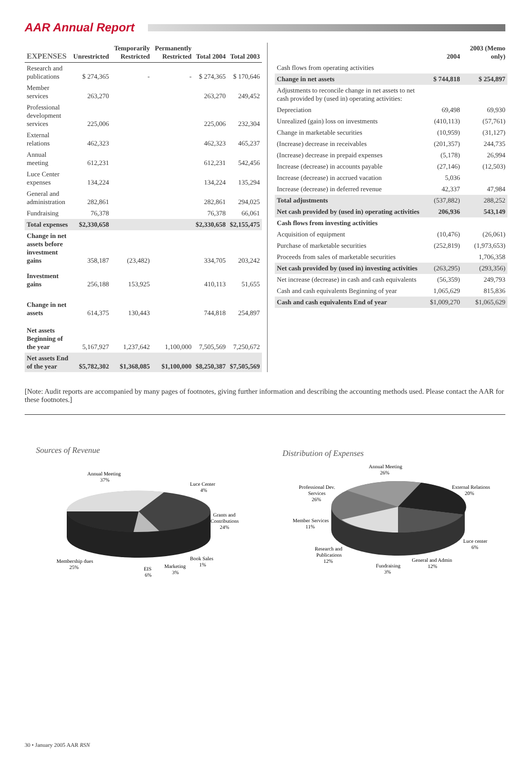AAR Annual Report
| EXPENSES | Unrestricted | Temporarily Restricted | Permanently Restricted | Total 2004 | Total 2003 |
| --- | --- | --- | --- | --- | --- |
| Research and publications | $ 274,365 | - | - | $ 274,365 | $ 170,646 |
| Member services | 263,270 | | | 263,270 | 249,452 |
| Professional development services | 225,006 | | | 225,006 | 232,304 |
| External relations | 462,323 | | | 462,323 | 465,237 |
| Annual meeting | 612,231 | | | 612,231 | 542,456 |
| Luce Center expenses | 134,224 | | | 134,224 | 135,294 |
| General and administration | 282,861 | | | 282,861 | 294,025 |
| Fundraising | 76,378 | | | 76,378 | 66,061 |
| Total expenses | $2,330,658 | | | $2,330,658 | $2,155,475 |
| Change in net assets before investment gains | 358,187 | (23,482) | | 334,705 | 203,242 |
| Investment gains | 256,188 | 153,925 | | 410,113 | 51,655 |
| Change in net assets | 614,375 | 130,443 | | 744,818 | 254,897 |
| Net assets Beginning of the year | 5,167,927 | 1,237,642 | 1,100,000 | 7,505,569 | 7,250,672 |
| Net assets End of the year | $5,782,302 | $1,368,085 | $1,100,000 | $8,250,387 | $7,505,569 |
| | 2004 | 2003 (Memo only) |
| --- | --- | --- |
| Cash flows from operating activities | | |
| Change in net assets | $ 744,818 | $ 254,897 |
| Adjustments to reconcile change in net assets to net cash provided by (used in) operating activities: | | |
| Depreciation | 69,498 | 69,930 |
| Unrealized (gain) loss on investments | (410,113) | (57,761) |
| Change in marketable securities | (10,959) | (31,127) |
| (Increase) decrease in receivables | (201,357) | 244,735 |
| (Increase) decrease in prepaid expenses | (5,178) | 26,994 |
| Increase (decrease) in accounts payable | (27,146) | (12,503) |
| Increase (decrease) in accrued vacation | 5,036 | |
| Increase (decrease) in deferred revenue | 42,337 | 47,984 |
| Total adjustments | (537,882) | 288,252 |
| Net cash provided by (used in) operating activities | 206,936 | 543,149 |
| Cash flows from investing activities | | |
| Acquisition of equipment | (10,476) | (26,061) |
| Purchase of marketable securities | (252,819) | (1,973,653) |
| Proceeds from sales of marketable securities | | 1,706,358 |
| Net cash provided by (used in) investing activities | (263,295) | (293,356) |
| Net increase (decrease) in cash and cash equivalents | (56,359) | 249,793 |
| Cash and cash equivalents Beginning of year | 1,065,629 | 815,836 |
| Cash and cash equivalents End of year | $1,009,270 | $1,065,629 |
[Note: Audit reports are accompanied by many pages of footnotes, giving further information and describing the accounting methods used. Please contact the AAR for these footnotes.]
Sources of Revenue
Annual Meeting
37%
Luce Center
4%
Grants and
Contributions
24%
Book Sales
1%
Marketing
3%
EIS
6%
Membership dues
25%
Distribution of Expenses
Annual Meeting
26%
External Relations
20%
Professional Dev.
Services
26%
Member Services
11%
Luce center
6%
Research and
Publications
12%
General and Admin
12%
Fundraising
3%
30 • January 2005 AAR RSN